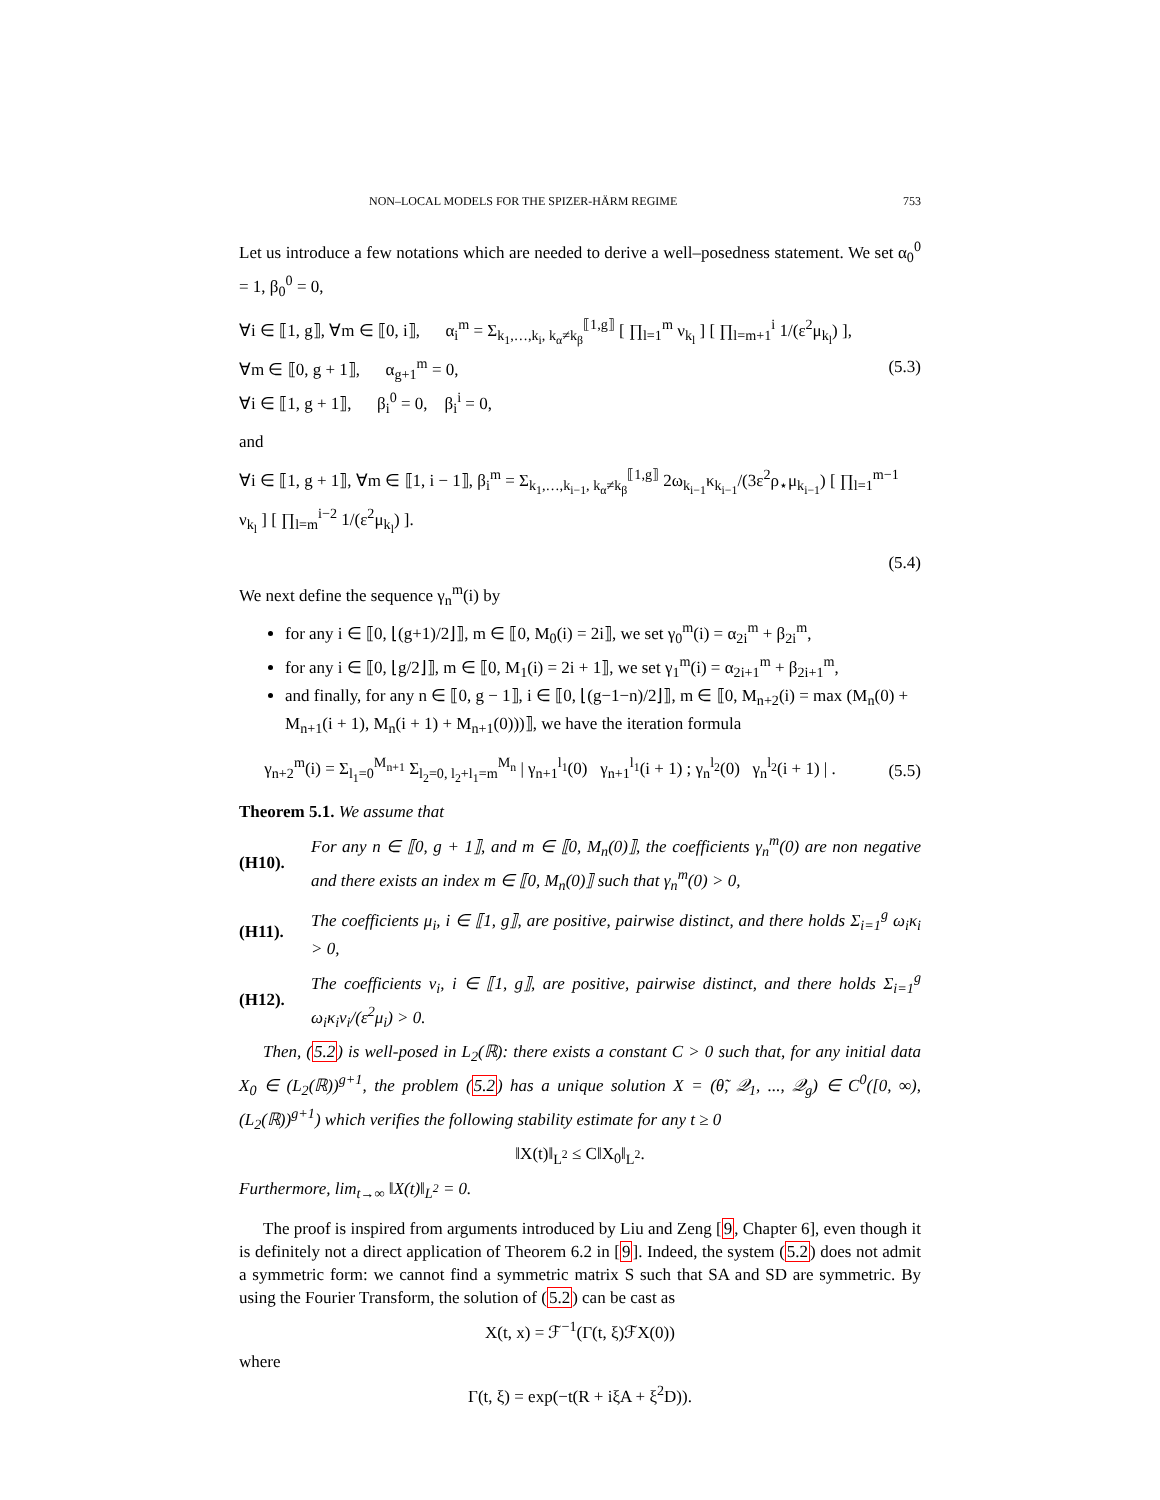NON–LOCAL MODELS FOR THE SPIZER-HÄRM REGIME 753
Let us introduce a few notations which are needed to derive a well–posedness statement. We set α<sub>0</sub><sup>0</sup> = 1, β<sub>0</sub><sup>0</sup> = 0,
∀i ∈ ⟦1, g⟧, ∀m ∈ ⟦0, i⟧, α<sub>i</sub><sup>m</sup> = Σ<sub>k<sub>1</sub>,…,k<sub>i</sub>, k<sub>α</sub>≠k<sub>β</sub></sub><sup>⟦1,g⟧</sup> [ ∏<sub>l=1</sub><sup>m</sup> ν<sub>k<sub>l</sub></sub> ] [ ∏<sub>l=m+1</sub><sup>i</sup> 1/(ε<sup>2</sup>μ<sub>k<sub>l</sub></sub>) ],
∀m ∈ ⟦0, g + 1⟧, α<sub>g+1</sub><sup>m</sup> = 0,
∀i ∈ ⟦1, g + 1⟧, β<sub>i</sub><sup>0</sup> = 0, β<sub>i</sub><sup>i</sup> = 0,
(5.3)
and
∀i ∈ ⟦1, g + 1⟧, ∀m ∈ ⟦1, i − 1⟧, β<sub>i</sub><sup>m</sup> = Σ<sub>k<sub>1</sub>,…,k<sub>i−1</sub>, k<sub>α</sub>≠k<sub>β</sub></sub><sup>⟦1,g⟧</sup> 2ω<sub>k<sub>i−1</sub></sub>κ<sub>k<sub>i−1</sub></sub>/(3ε<sup>2</sup>ρ<sub>⋆</sub>μ<sub>k<sub>i−1</sub></sub>) [ ∏<sub>l=1</sub><sup>m−1</sup> ν<sub>k<sub>l</sub></sub> ] [ ∏<sub>l=m</sub><sup>i−2</sup> 1/(ε<sup>2</sup>μ<sub>k<sub>l</sub></sub>) ].
(5.4)
We next define the sequence γ<sub>n</sub><sup>m</sup>(i) by
for any i ∈ ⟦0, ⌊(g+1)/2⌋⟧, m ∈ ⟦0, M<sub>0</sub>(i) = 2i⟧, we set γ<sub>0</sub><sup>m</sup>(i) = α<sub>2i</sub><sup>m</sup> + β<sub>2i</sub><sup>m</sup>,
for any i ∈ ⟦0, ⌊g/2⌋⟧, m ∈ ⟦0, M<sub>1</sub>(i) = 2i + 1⟧, we set γ<sub>1</sub><sup>m</sup>(i) = α<sub>2i+1</sub><sup>m</sup> + β<sub>2i+1</sub><sup>m</sup>,
and finally, for any n ∈ ⟦0, g − 1⟧, i ∈ ⟦0, ⌊(g−1−n)/2⌋⟧, m ∈ ⟦0, M<sub>n+2</sub>(i) = max (M<sub>n</sub>(0) + M<sub>n+1</sub>(i + 1), M<sub>n</sub>(i + 1) + M<sub>n+1</sub>(0)))⟧, we have the iteration formula
γ<sub>n+2</sub><sup>m</sup>(i) = Σ<sub>l<sub>1</sub>=0</sub><sup>M<sub>n+1</sub></sup> Σ<sub>l<sub>2</sub>=0, l<sub>2</sub>+l<sub>1</sub>=m</sub><sup>M<sub>n</sub></sup> | γ<sub>n+1</sub><sup>l<sub>1</sub></sup>(0) γ<sub>n+1</sub><sup>l<sub>1</sub></sup>(i + 1) ; γ<sub>n</sub><sup>l<sub>2</sub></sup>(0) γ<sub>n</sub><sup>l<sub>2</sub></sup>(i + 1) | .
(5.5)
Theorem 5.1. We assume that
(H10). For any n ∈ ⟦0, g + 1⟧, and m ∈ ⟦0, M<sub>n</sub>(0)⟧, the coefficients γ<sub>n</sub><sup>m</sup>(0) are non negative and there exists an index m ∈ ⟦0, M<sub>n</sub>(0)⟧ such that γ<sub>n</sub><sup>m</sup>(0) > 0,
(H11). The coefficients μ<sub>i</sub>, i ∈ ⟦1, g⟧, are positive, pairwise distinct, and there holds Σ<sub>i=1</sub><sup>g</sup> ω<sub>i</sub>κ<sub>i</sub> > 0,
(H12). The coefficients ν<sub>i</sub>, i ∈ ⟦1, g⟧, are positive, pairwise distinct, and there holds Σ<sub>i=1</sub><sup>g</sup> ω<sub>i</sub>κ<sub>i</sub>ν<sub>i</sub>/(ε<sup>2</sup>μ<sub>i</sub>) > 0.
Then, (5.2) is well-posed in L<sub>2</sub>(ℝ): there exists a constant C > 0 such that, for any initial data X<sub>0</sub> ∈ (L<sub>2</sub>(ℝ))<sup>g+1</sup>, the problem (5.2) has a unique solution X = (θ̃, 𝒬<sub>1</sub>, ..., 𝒬<sub>g</sub>) ∈ C<sup>0</sup>([0, ∞), (L<sub>2</sub>(ℝ))<sup>g+1</sup>) which verifies the following stability estimate for any t ≥ 0
‖X(t)‖<sub>L<sup>2</sup></sub> ≤ C‖X<sub>0</sub>‖<sub>L<sup>2</sup></sub>.
Furthermore, lim<sub>t→∞</sub> ‖X(t)‖<sub>L<sup>2</sup></sub> = 0.
The proof is inspired from arguments introduced by Liu and Zeng [9, Chapter 6], even though it is definitely not a direct application of Theorem 6.2 in [9]. Indeed, the system (5.2) does not admit a symmetric form: we cannot find a symmetric matrix S such that SA and SD are symmetric. By using the Fourier Transform, the solution of (5.2) can be cast as
X(t, x) = ℱ<sup>−1</sup>(Γ(t, ξ)ℱX(0))
where
Γ(t, ξ) = exp(−t(R + iξA + ξ<sup>2</sup>D)).